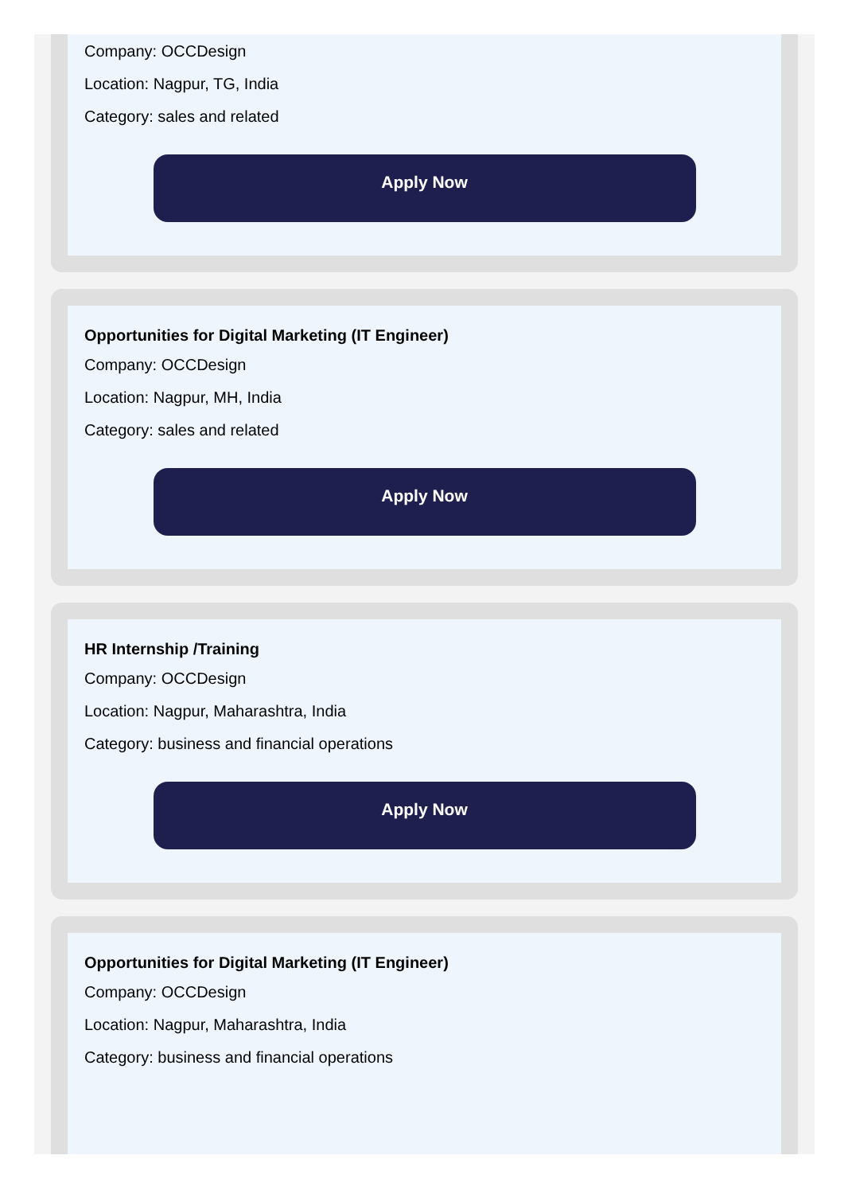Company: OCCDesign
Location: Nagpur, TG, India
Category: sales and related
Apply Now
Opportunities for Digital Marketing (IT Engineer)
Company: OCCDesign
Location: Nagpur, MH, India
Category: sales and related
Apply Now
HR Internship /Training
Company: OCCDesign
Location: Nagpur, Maharashtra, India
Category: business and financial operations
Apply Now
Opportunities for Digital Marketing (IT Engineer)
Company: OCCDesign
Location: Nagpur, Maharashtra, India
Category: business and financial operations